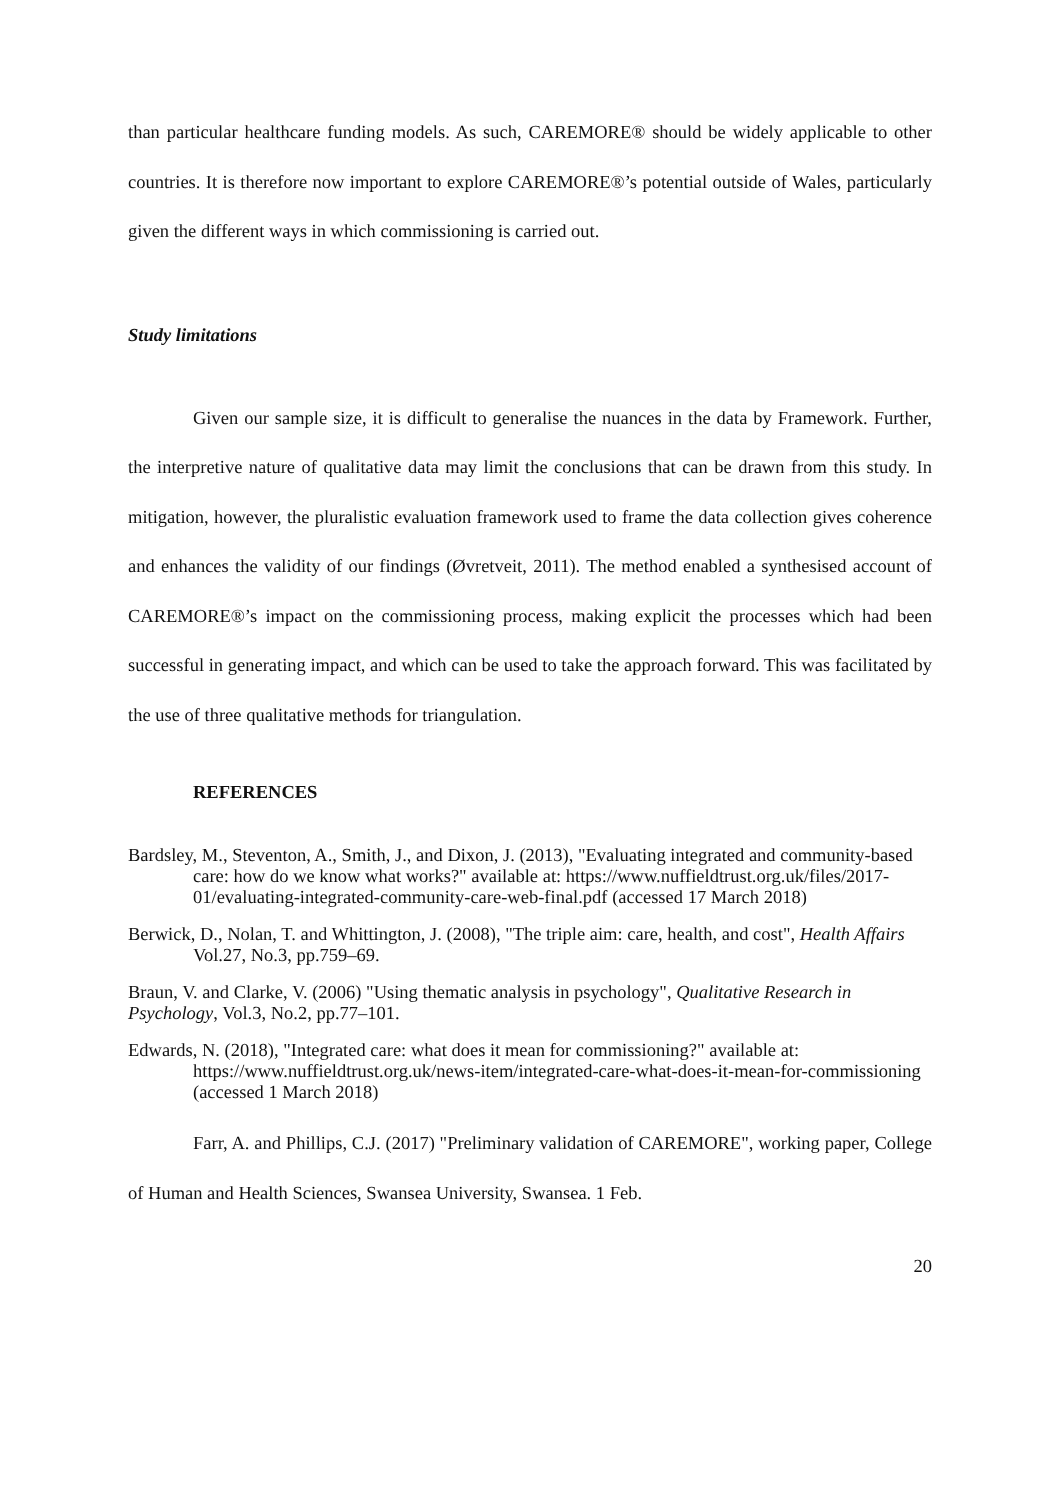than particular healthcare funding models. As such, CAREMORE® should be widely applicable to other countries. It is therefore now important to explore CAREMORE®’s potential outside of Wales, particularly given the different ways in which commissioning is carried out.
Study limitations
Given our sample size, it is difficult to generalise the nuances in the data by Framework. Further, the interpretive nature of qualitative data may limit the conclusions that can be drawn from this study. In mitigation, however, the pluralistic evaluation framework used to frame the data collection gives coherence and enhances the validity of our findings (Øvretveit, 2011). The method enabled a synthesised account of CAREMORE®’s impact on the commissioning process, making explicit the processes which had been successful in generating impact, and which can be used to take the approach forward. This was facilitated by the use of three qualitative methods for triangulation.
REFERENCES
Bardsley, M., Steventon, A., Smith, J., and Dixon, J. (2013), "Evaluating integrated and community-based care: how do we know what works?" available at: https://www.nuffieldtrust.org.uk/files/2017-01/evaluating-integrated-community-care-web-final.pdf (accessed 17 March 2018)
Berwick, D., Nolan, T. and Whittington, J. (2008), "The triple aim: care, health, and cost", Health Affairs Vol.27, No.3, pp.759–69.
Braun, V. and Clarke, V. (2006) "Using thematic analysis in psychology", Qualitative Research in Psychology, Vol.3, No.2, pp.77–101.
Edwards, N. (2018), "Integrated care: what does it mean for commissioning?" available at: https://www.nuffieldtrust.org.uk/news-item/integrated-care-what-does-it-mean-for-commissioning (accessed 1 March 2018)
Farr, A. and Phillips, C.J. (2017) "Preliminary validation of CAREMORE", working paper, College of Human and Health Sciences, Swansea University, Swansea. 1 Feb.
20